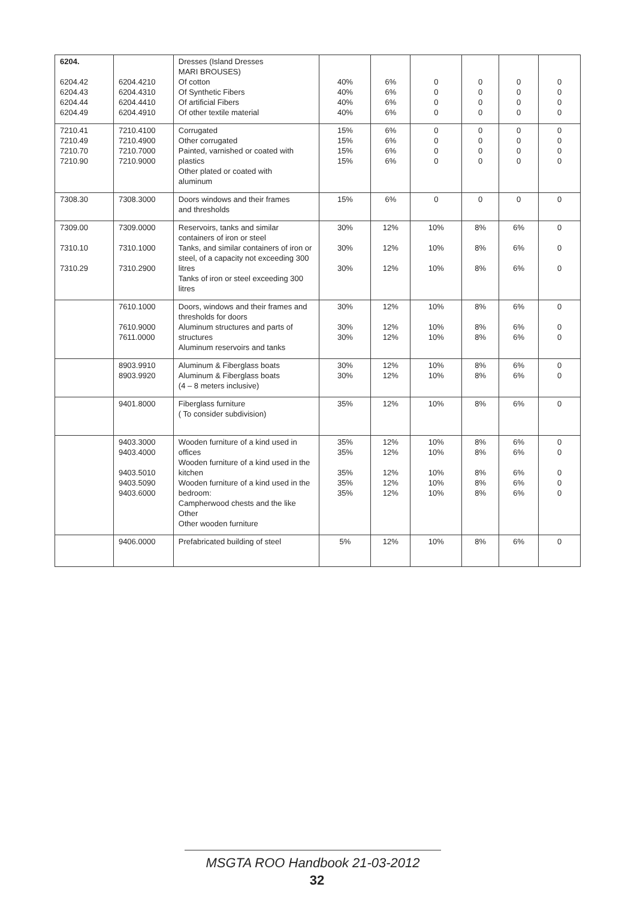| 6204. 6204.42 6204.43 6204.44 6204.49 | 6204.4210 6204.4310 6204.4410 6204.4910 | Dresses (Island Dresses MARI BROUSES) Of cotton Of Synthetic Fibers Of artificial Fibers Of other textile material | 40% 40% 40% 40% | 6% 6% 6% 6% | 0 0 0 0 | 0 0 0 0 | 0 0 0 0 | 0 0 0 0 |
| 7210.41 7210.49 7210.70 7210.90 | 7210.4100 7210.4900 7210.7000 7210.9000 | Corrugated Other corrugated Painted, varnished or coated with plastics Other plated or coated with aluminum | 15% 15% 15% 15% | 6% 6% 6% 6% | 0 0 0 0 | 0 0 0 0 | 0 0 0 0 | 0 0 0 0 |
| 7308.30 | 7308.3000 | Doors windows and their frames and thresholds | 15% | 6% | 0 | 0 | 0 | 0 |
| 7309.00 7310.10 7310.29 | 7309.0000 7310.1000 7310.2900 | Reservoirs, tanks and similar containers of iron or steel Tanks, and similar containers of iron or steel, of a capacity not exceeding 300 litres Tanks of iron or steel exceeding 300 litres | 30% 30% 30% | 12% 12% 12% | 10% 10% 10% | 8% 8% 8% | 6% 6% 6% | 0 0 0 |
| | 7610.1000 7610.9000 7611.0000 | Doors, windows and their frames and thresholds for doors Aluminum structures and parts of structures Aluminum reservoirs and tanks | 30% 30% 30% | 12% 12% 12% | 10% 10% 10% | 8% 8% 8% | 6% 6% 6% | 0 0 0 |
| | 8903.9910 8903.9920 | Aluminum & Fiberglass boats Aluminum & Fiberglass boats (4 – 8 meters inclusive) | 30% 30% | 12% 12% | 10% 10% | 8% 8% | 6% 6% | 0 0 |
| | 9401.8000 | Fiberglass furniture ( To consider subdivision) | 35% | 12% | 10% | 8% | 6% | 0 |
| | 9403.3000 9403.4000 9403.5010 9403.5090 9403.6000 | Wooden furniture of a kind used in offices Wooden furniture of a kind used in the kitchen Wooden furniture of a kind used in the bedroom: Campherwood chests and the like Other Other wooden furniture | 35% 35% 35% 35% 35% | 12% 12% 12% 12% 12% | 10% 10% 10% 10% 10% | 8% 8% 8% 8% 8% | 6% 6% 6% 6% 6% | 0 0 0 0 0 |
| | 9406.0000 | Prefabricated building of steel | 5% | 12% | 10% | 8% | 6% | 0 |
MSGTA ROO Handbook 21-03-2012
32